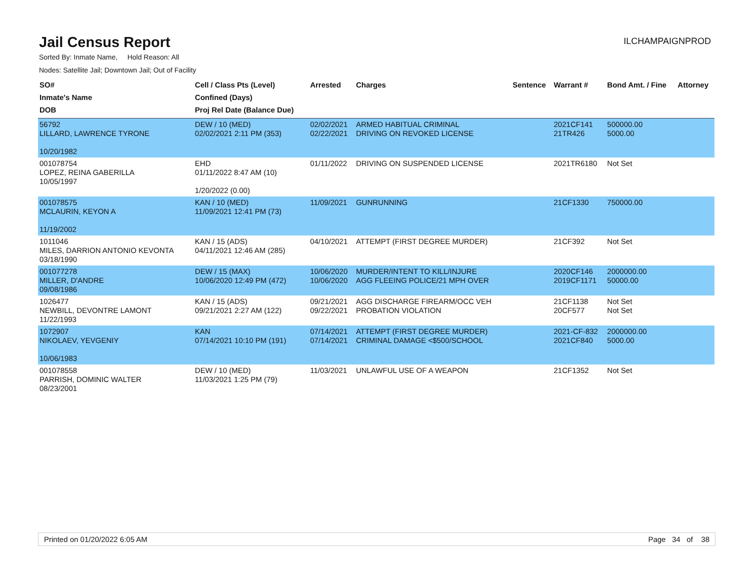Jail Census Report
ILCHAMPAIGNPROD
Sorted By: Inmate Name, Hold Reason: All
Nodes: Satellite Jail; Downtown Jail; Out of Facility
| SO# Inmate's Name DOB | Cell / Class Pts (Level) Confined (Days) Proj Rel Date (Balance Due) | Arrested | Charges | Sentence | Warrant # | Bond Amt. / Fine | Attorney |
| --- | --- | --- | --- | --- | --- | --- | --- |
| 56792 LILLARD, LAWRENCE TYRONE 10/20/1982 | DEW / 10 (MED) 02/02/2021 2:11 PM (353) | 02/02/2021 02/22/2021 | ARMED HABITUAL CRIMINAL DRIVING ON REVOKED LICENSE | | 2021CF141 21TR426 | 500000.00 5000.00 | |
| 001078754 LOPEZ, REINA GABERILLA 10/05/1997 | EHD 01/11/2022 8:47 AM (10) 1/20/2022 (0.00) | 01/11/2022 | DRIVING ON SUSPENDED LICENSE | | 2021TR6180 | Not Set | |
| 001078575 MCLAURIN, KEYON A 11/19/2002 | KAN / 10 (MED) 11/09/2021 12:41 PM (73) | 11/09/2021 | GUNRUNNING | | 21CF1330 | 750000.00 | |
| 1011046 MILES, DARRION ANTONIO KEVONTA 03/18/1990 | KAN / 15 (ADS) 04/11/2021 12:46 AM (285) | 04/10/2021 | ATTEMPT (FIRST DEGREE MURDER) | | 21CF392 | Not Set | |
| 001077278 MILLER, D'ANDRE 09/08/1986 | DEW / 15 (MAX) 10/06/2020 12:49 PM (472) | 10/06/2020 10/06/2020 | MURDER/INTENT TO KILL/INJURE AGG FLEEING POLICE/21 MPH OVER | | 2020CF146 2019CF1171 | 2000000.00 50000.00 | |
| 1026477 NEWBILL, DEVONTRE LAMONT 11/22/1993 | KAN / 15 (ADS) 09/21/2021 2:27 AM (122) | 09/21/2021 09/22/2021 | AGG DISCHARGE FIREARM/OCC VEH PROBATION VIOLATION | | 21CF1138 20CF577 | Not Set Not Set | |
| 1072907 NIKOLAEV, YEVGENIY 10/06/1983 | KAN 07/14/2021 10:10 PM (191) | 07/14/2021 07/14/2021 | ATTEMPT (FIRST DEGREE MURDER) CRIMINAL DAMAGE <$500/SCHOOL | | 2021-CF-832 2021CF840 | 2000000.00 5000.00 | |
| 001078558 PARRISH, DOMINIC WALTER 08/23/2001 | DEW / 10 (MED) 11/03/2021 1:25 PM (79) | 11/03/2021 | UNLAWFUL USE OF A WEAPON | | 21CF1352 | Not Set | |
Printed on 01/20/2022 6:05 AM Page 34 of 38